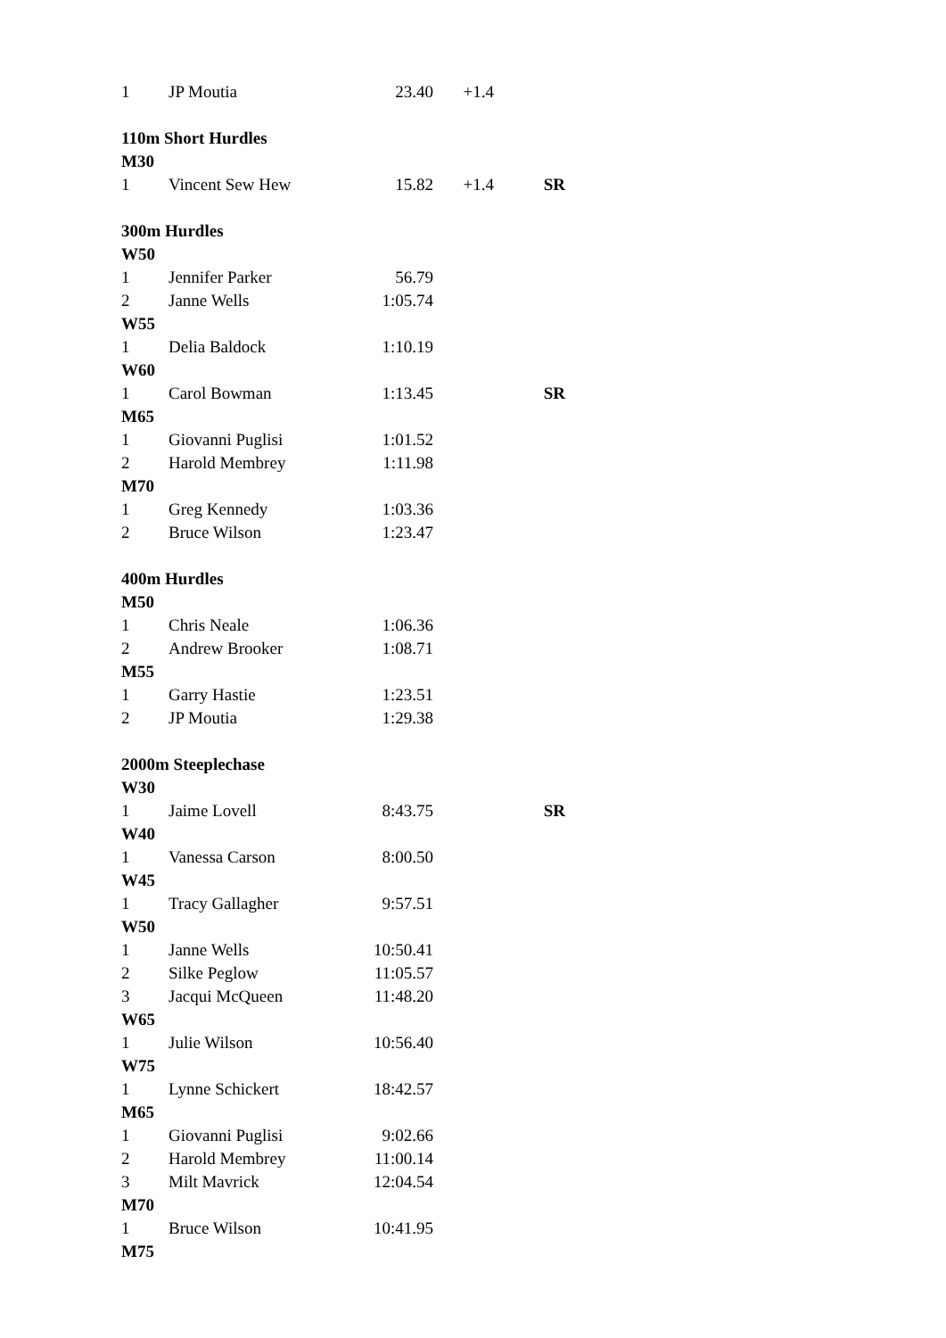| 1 | JP Moutia | 23.40 | +1.4 | |
| 110m Short Hurdles | | | | |
| M30 | | | | |
| 1 | Vincent Sew Hew | 15.82 | +1.4 | SR |
| 300m Hurdles | | | | |
| W50 | | | | |
| 1 | Jennifer Parker | 56.79 | | |
| 2 | Janne Wells | 1:05.74 | | |
| W55 | | | | |
| 1 | Delia Baldock | 1:10.19 | | |
| W60 | | | | |
| 1 | Carol Bowman | 1:13.45 | | SR |
| M65 | | | | |
| 1 | Giovanni Puglisi | 1:01.52 | | |
| 2 | Harold Membrey | 1:11.98 | | |
| M70 | | | | |
| 1 | Greg Kennedy | 1:03.36 | | |
| 2 | Bruce Wilson | 1:23.47 | | |
| 400m Hurdles | | | | |
| M50 | | | | |
| 1 | Chris Neale | 1:06.36 | | |
| 2 | Andrew Brooker | 1:08.71 | | |
| M55 | | | | |
| 1 | Garry Hastie | 1:23.51 | | |
| 2 | JP Moutia | 1:29.38 | | |
| 2000m Steeplechase | | | | |
| W30 | | | | |
| 1 | Jaime Lovell | 8:43.75 | | SR |
| W40 | | | | |
| 1 | Vanessa Carson | 8:00.50 | | |
| W45 | | | | |
| 1 | Tracy Gallagher | 9:57.51 | | |
| W50 | | | | |
| 1 | Janne Wells | 10:50.41 | | |
| 2 | Silke Peglow | 11:05.57 | | |
| 3 | Jacqui McQueen | 11:48.20 | | |
| W65 | | | | |
| 1 | Julie Wilson | 10:56.40 | | |
| W75 | | | | |
| 1 | Lynne Schickert | 18:42.57 | | |
| M65 | | | | |
| 1 | Giovanni Puglisi | 9:02.66 | | |
| 2 | Harold Membrey | 11:00.14 | | |
| 3 | Milt Mavrick | 12:04.54 | | |
| M70 | | | | |
| 1 | Bruce Wilson | 10:41.95 | | |
| M75 | | | | |